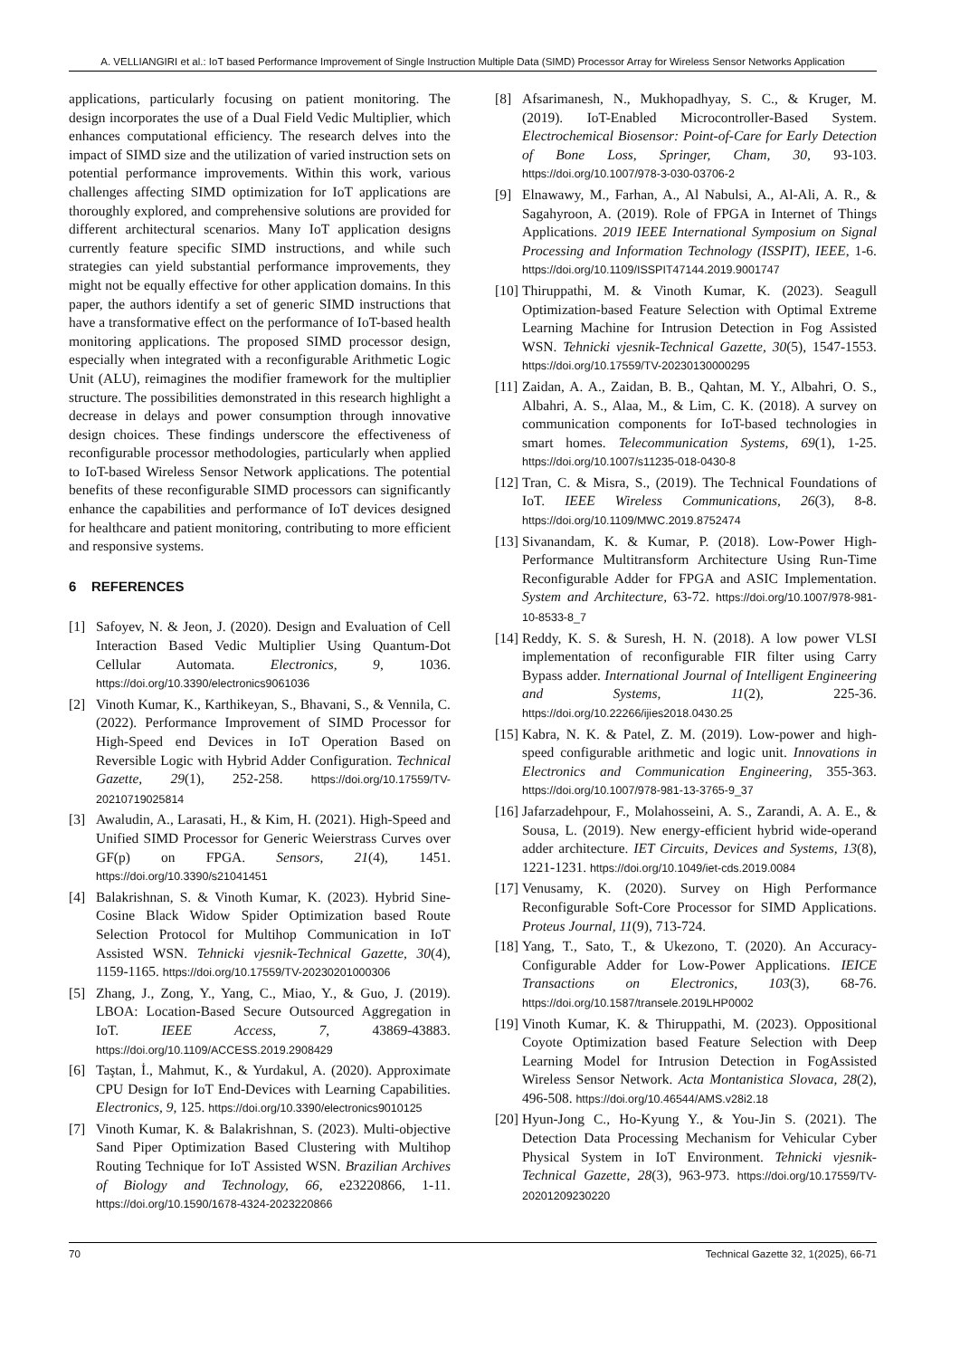A. VELLIANGIRI et al.: IoT based Performance Improvement of Single Instruction Multiple Data (SIMD) Processor Array for Wireless Sensor Networks Application
applications, particularly focusing on patient monitoring. The design incorporates the use of a Dual Field Vedic Multiplier, which enhances computational efficiency. The research delves into the impact of SIMD size and the utilization of varied instruction sets on potential performance improvements. Within this work, various challenges affecting SIMD optimization for IoT applications are thoroughly explored, and comprehensive solutions are provided for different architectural scenarios. Many IoT application designs currently feature specific SIMD instructions, and while such strategies can yield substantial performance improvements, they might not be equally effective for other application domains. In this paper, the authors identify a set of generic SIMD instructions that have a transformative effect on the performance of IoT-based health monitoring applications. The proposed SIMD processor design, especially when integrated with a reconfigurable Arithmetic Logic Unit (ALU), reimagines the modifier framework for the multiplier structure. The possibilities demonstrated in this research highlight a decrease in delays and power consumption through innovative design choices. These findings underscore the effectiveness of reconfigurable processor methodologies, particularly when applied to IoT-based Wireless Sensor Network applications. The potential benefits of these reconfigurable SIMD processors can significantly enhance the capabilities and performance of IoT devices designed for healthcare and patient monitoring, contributing to more efficient and responsive systems.
6 REFERENCES
[1] Safoyev, N. & Jeon, J. (2020). Design and Evaluation of Cell Interaction Based Vedic Multiplier Using Quantum-Dot Cellular Automata. Electronics, 9, 1036. https://doi.org/10.3390/electronics9061036
[2] Vinoth Kumar, K., Karthikeyan, S., Bhavani, S., & Vennila, C. (2022). Performance Improvement of SIMD Processor for High-Speed end Devices in IoT Operation Based on Reversible Logic with Hybrid Adder Configuration. Technical Gazette, 29(1), 252-258. https://doi.org/10.17559/TV-20210719025814
[3] Awaludin, A., Larasati, H., & Kim, H. (2021). High-Speed and Unified SIMD Processor for Generic Weierstrass Curves over GF(p) on FPGA. Sensors, 21(4), 1451. https://doi.org/10.3390/s21041451
[4] Balakrishnan, S. & Vinoth Kumar, K. (2023). Hybrid Sine-Cosine Black Widow Spider Optimization based Route Selection Protocol for Multihop Communication in IoT Assisted WSN. Tehnicki vjesnik-Technical Gazette, 30(4), 1159-1165. https://doi.org/10.17559/TV-20230201000306
[5] Zhang, J., Zong, Y., Yang, C., Miao, Y., & Guo, J. (2019). LBOA: Location-Based Secure Outsourced Aggregation in IoT. IEEE Access, 7, 43869-43883. https://doi.org/10.1109/ACCESS.2019.2908429
[6] Taştan, İ., Mahmut, K., & Yurdakul, A. (2020). Approximate CPU Design for IoT End-Devices with Learning Capabilities. Electronics, 9, 125. https://doi.org/10.3390/electronics9010125
[7] Vinoth Kumar, K. & Balakrishnan, S. (2023). Multi-objective Sand Piper Optimization Based Clustering with Multihop Routing Technique for IoT Assisted WSN. Brazilian Archives of Biology and Technology, 66, e23220866, 1-11. https://doi.org/10.1590/1678-4324-2023220866
[8] Afsarimanesh, N., Mukhopadhyay, S. C., & Kruger, M. (2019). IoT-Enabled Microcontroller-Based System. Electrochemical Biosensor: Point-of-Care for Early Detection of Bone Loss, Springer, Cham, 30, 93-103. https://doi.org/10.1007/978-3-030-03706-2
[9] Elnawawy, M., Farhan, A., Al Nabulsi, A., Al-Ali, A. R., & Sagahyroon, A. (2019). Role of FPGA in Internet of Things Applications. 2019 IEEE International Symposium on Signal Processing and Information Technology (ISSPIT), IEEE, 1-6. https://doi.org/10.1109/ISSPIT47144.2019.9001747
[10] Thiruppathi, M. & Vinoth Kumar, K. (2023). Seagull Optimization-based Feature Selection with Optimal Extreme Learning Machine for Intrusion Detection in Fog Assisted WSN. Tehnicki vjesnik-Technical Gazette, 30(5), 1547-1553. https://doi.org/10.17559/TV-20230130000295
[11] Zaidan, A. A., Zaidan, B. B., Qahtan, M. Y., Albahri, O. S., Albahri, A. S., Alaa, M., & Lim, C. K. (2018). A survey on communication components for IoT-based technologies in smart homes. Telecommunication Systems, 69(1), 1-25. https://doi.org/10.1007/s11235-018-0430-8
[12] Tran, C. & Misra, S., (2019). The Technical Foundations of IoT. IEEE Wireless Communications, 26(3), 8-8. https://doi.org/10.1109/MWC.2019.8752474
[13] Sivanandam, K. & Kumar, P. (2018). Low-Power High-Performance Multitransform Architecture Using Run-Time Reconfigurable Adder for FPGA and ASIC Implementation. System and Architecture, 63-72. https://doi.org/10.1007/978-981-10-8533-8_7
[14] Reddy, K. S. & Suresh, H. N. (2018). A low power VLSI implementation of reconfigurable FIR filter using Carry Bypass adder. International Journal of Intelligent Engineering and Systems, 11(2), 225-36. https://doi.org/10.22266/ijies2018.0430.25
[15] Kabra, N. K. & Patel, Z. M. (2019). Low-power and high-speed configurable arithmetic and logic unit. Innovations in Electronics and Communication Engineering, 355-363. https://doi.org/10.1007/978-981-13-3765-9_37
[16] Jafarzadehpour, F., Molahosseini, A. S., Zarandi, A. A. E., & Sousa, L. (2019). New energy-efficient hybrid wide-operand adder architecture. IET Circuits, Devices and Systems, 13(8), 1221-1231. https://doi.org/10.1049/iet-cds.2019.0084
[17] Venusamy, K. (2020). Survey on High Performance Reconfigurable Soft-Core Processor for SIMD Applications. Proteus Journal, 11(9), 713-724.
[18] Yang, T., Sato, T., & Ukezono, T. (2020). An Accuracy-Configurable Adder for Low-Power Applications. IEICE Transactions on Electronics, 103(3), 68-76. https://doi.org/10.1587/transele.2019LHP0002
[19] Vinoth Kumar, K. & Thiruppathi, M. (2023). Oppositional Coyote Optimization based Feature Selection with Deep Learning Model for Intrusion Detection in FogAssisted Wireless Sensor Network. Acta Montanistica Slovaca, 28(2), 496-508. https://doi.org/10.46544/AMS.v28i2.18
[20] Hyun-Jong C., Ho-Kyung Y., & You-Jin S. (2021). The Detection Data Processing Mechanism for Vehicular Cyber Physical System in IoT Environment. Tehnicki vjesnik-Technical Gazette, 28(3), 963-973. https://doi.org/10.17559/TV-20201209230220
70 Technical Gazette 32, 1(2025), 66-71